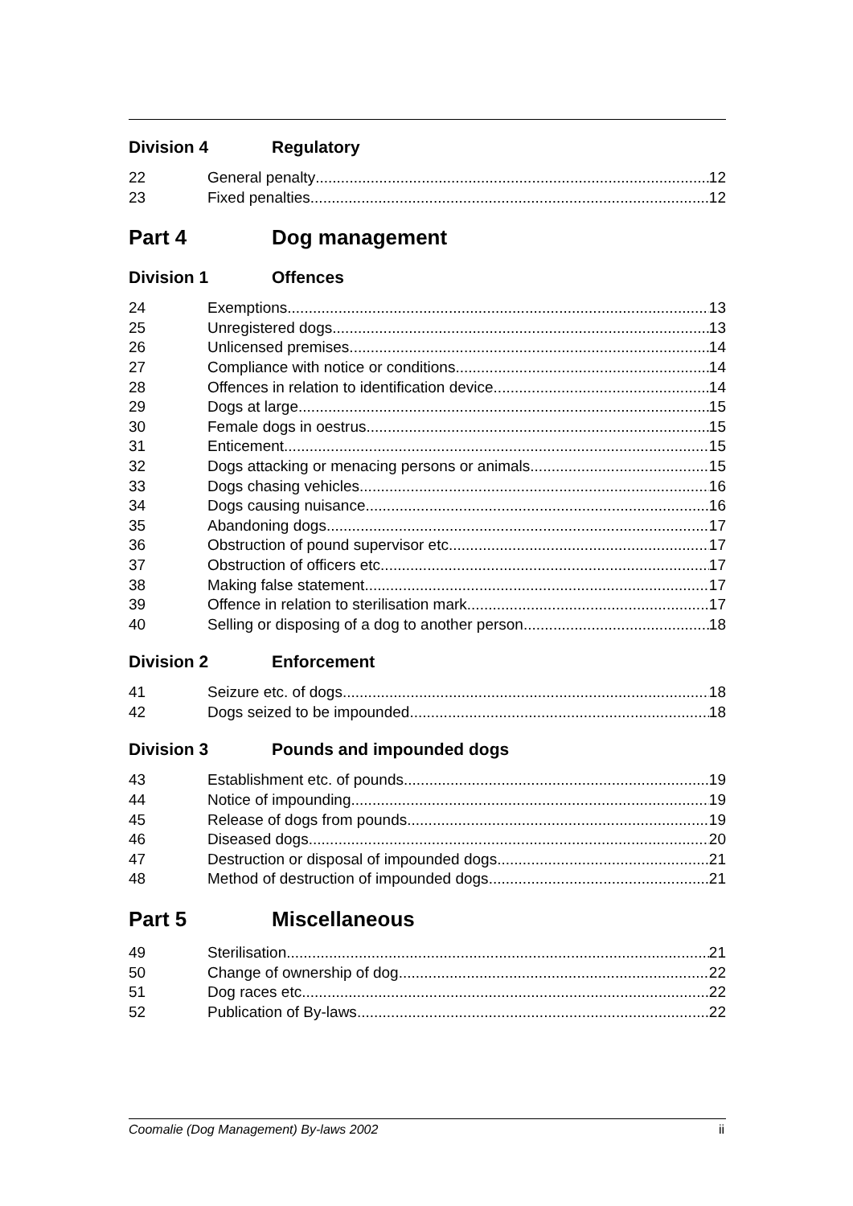Division 4 Regulatory
22 General penalty 12
23 Fixed penalties 12
Part 4 Dog management
Division 1 Offences
24 Exemptions 13
25 Unregistered dogs 13
26 Unlicensed premises 14
27 Compliance with notice or conditions 14
28 Offences in relation to identification device 14
29 Dogs at large 15
30 Female dogs in oestrus 15
31 Enticement 15
32 Dogs attacking or menacing persons or animals 15
33 Dogs chasing vehicles 16
34 Dogs causing nuisance 16
35 Abandoning dogs 17
36 Obstruction of pound supervisor etc. 17
37 Obstruction of officers etc. 17
38 Making false statement 17
39 Offence in relation to sterilisation mark 17
40 Selling or disposing of a dog to another person 18
Division 2 Enforcement
41 Seizure etc. of dogs 18
42 Dogs seized to be impounded 18
Division 3 Pounds and impounded dogs
43 Establishment etc. of pounds 19
44 Notice of impounding 19
45 Release of dogs from pounds 19
46 Diseased dogs 20
47 Destruction or disposal of impounded dogs 21
48 Method of destruction of impounded dogs 21
Part 5 Miscellaneous
49 Sterilisation 21
50 Change of ownership of dog 22
51 Dog races etc. 22
52 Publication of By-laws 22
Coomalie (Dog Management) By-laws 2002 ii